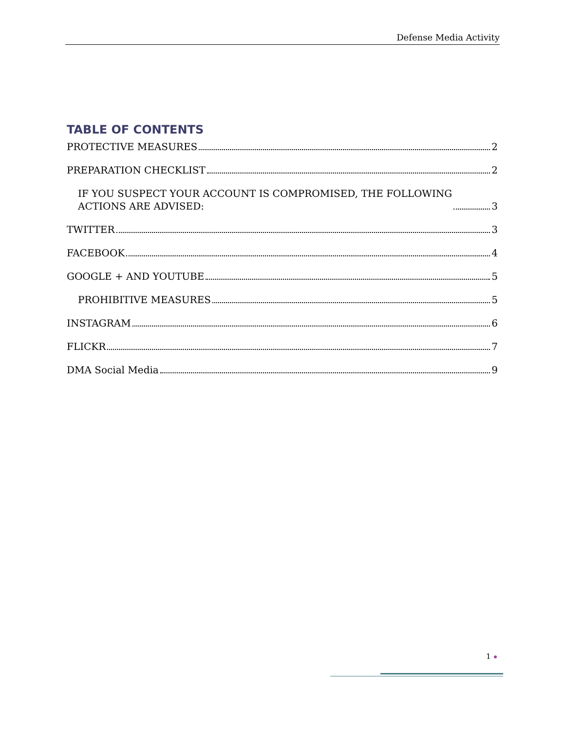Defense Media Activity
TABLE OF CONTENTS
PROTECTIVE MEASURES 2
PREPARATION CHECKLIST 2
IF YOU SUSPECT YOUR ACCOUNT IS COMPROMISED, THE FOLLOWING
ACTIONS ARE ADVISED: 3
TWITTER 3
FACEBOOK 4
GOOGLE + AND YOUTUBE 5
PROHIBITIVE MEASURES 5
INSTAGRAM 6
FLICKR 7
DMA Social Media 9
1